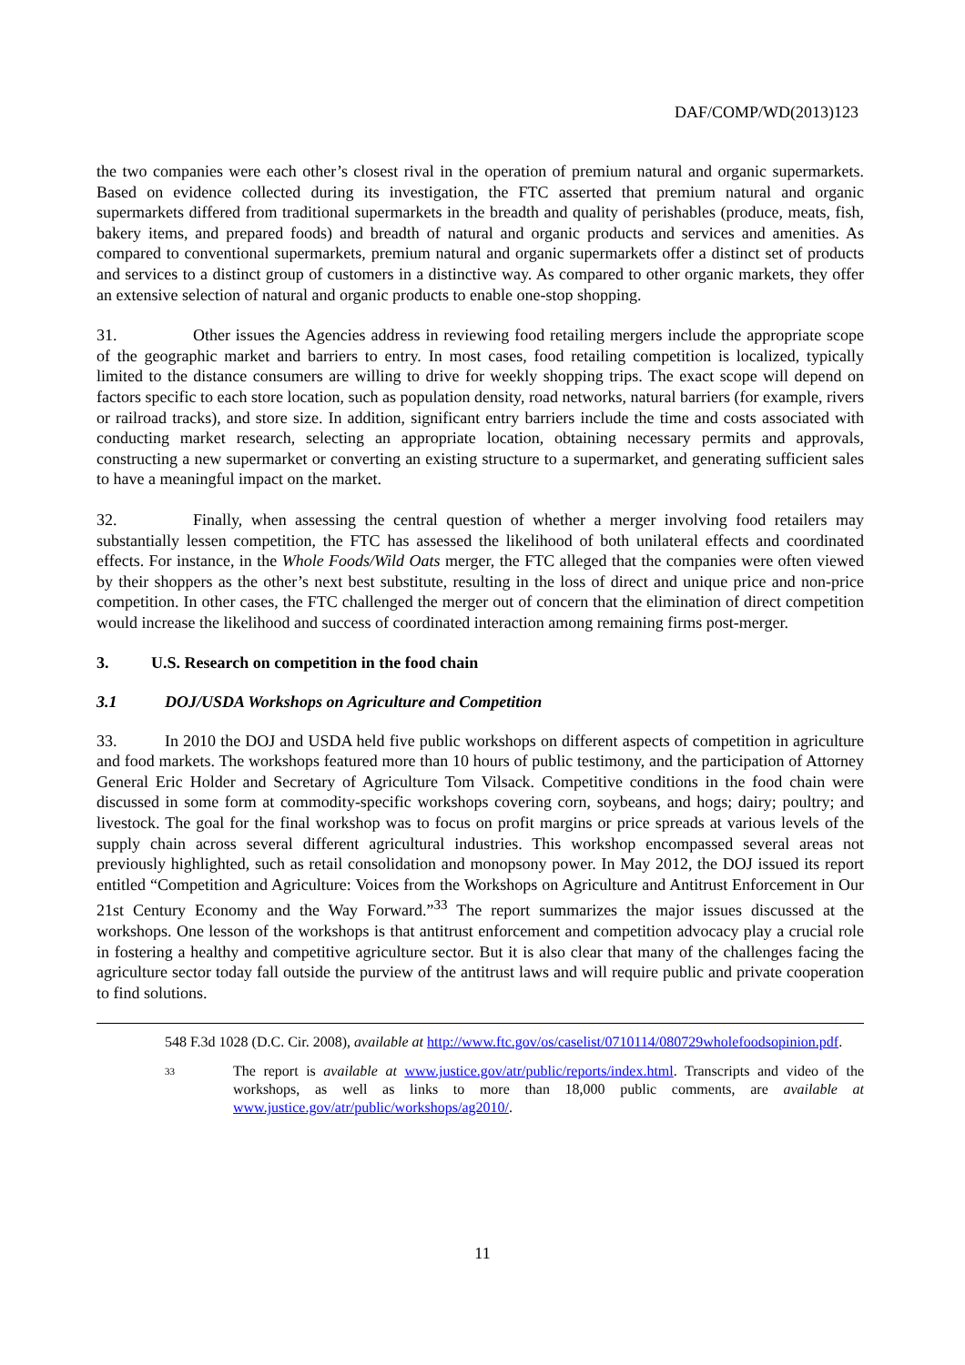DAF/COMP/WD(2013)123
the two companies were each other’s closest rival in the operation of premium natural and organic supermarkets. Based on evidence collected during its investigation, the FTC asserted that premium natural and organic supermarkets differed from traditional supermarkets in the breadth and quality of perishables (produce, meats, fish, bakery items, and prepared foods) and breadth of natural and organic products and services and amenities. As compared to conventional supermarkets, premium natural and organic supermarkets offer a distinct set of products and services to a distinct group of customers in a distinctive way. As compared to other organic markets, they offer an extensive selection of natural and organic products to enable one-stop shopping.
31. Other issues the Agencies address in reviewing food retailing mergers include the appropriate scope of the geographic market and barriers to entry. In most cases, food retailing competition is localized, typically limited to the distance consumers are willing to drive for weekly shopping trips. The exact scope will depend on factors specific to each store location, such as population density, road networks, natural barriers (for example, rivers or railroad tracks), and store size. In addition, significant entry barriers include the time and costs associated with conducting market research, selecting an appropriate location, obtaining necessary permits and approvals, constructing a new supermarket or converting an existing structure to a supermarket, and generating sufficient sales to have a meaningful impact on the market.
32. Finally, when assessing the central question of whether a merger involving food retailers may substantially lessen competition, the FTC has assessed the likelihood of both unilateral effects and coordinated effects. For instance, in the Whole Foods/Wild Oats merger, the FTC alleged that the companies were often viewed by their shoppers as the other’s next best substitute, resulting in the loss of direct and unique price and non-price competition. In other cases, the FTC challenged the merger out of concern that the elimination of direct competition would increase the likelihood and success of coordinated interaction among remaining firms post-merger.
3. U.S. Research on competition in the food chain
3.1 DOJ/USDA Workshops on Agriculture and Competition
33. In 2010 the DOJ and USDA held five public workshops on different aspects of competition in agriculture and food markets. The workshops featured more than 10 hours of public testimony, and the participation of Attorney General Eric Holder and Secretary of Agriculture Tom Vilsack. Competitive conditions in the food chain were discussed in some form at commodity-specific workshops covering corn, soybeans, and hogs; dairy; poultry; and livestock. The goal for the final workshop was to focus on profit margins or price spreads at various levels of the supply chain across several different agricultural industries. This workshop encompassed several areas not previously highlighted, such as retail consolidation and monopsony power. In May 2012, the DOJ issued its report entitled “Competition and Agriculture: Voices from the Workshops on Agriculture and Antitrust Enforcement in Our 21st Century Economy and the Way Forward.”<sup>33</sup> The report summarizes the major issues discussed at the workshops. One lesson of the workshops is that antitrust enforcement and competition advocacy play a crucial role in fostering a healthy and competitive agriculture sector. But it is also clear that many of the challenges facing the agriculture sector today fall outside the purview of the antitrust laws and will require public and private cooperation to find solutions.
548 F.3d 1028 (D.C. Cir. 2008), available at http://www.ftc.gov/os/caselist/0710114/080729wholefoodsopinion.pdf.
33 The report is available at www.justice.gov/atr/public/reports/index.html. Transcripts and video of the workshops, as well as links to more than 18,000 public comments, are available at www.justice.gov/atr/public/workshops/ag2010/.
11